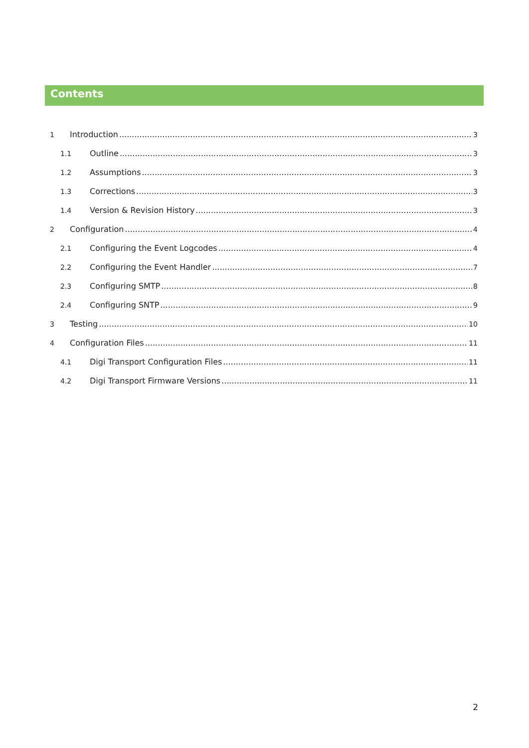Contents
1 Introduction 3
1.1 Outline 3
1.2 Assumptions 3
1.3 Corrections 3
1.4 Version & Revision History 3
2 Configuration 4
2.1 Configuring the Event Logcodes 4
2.2 Configuring the Event Handler 7
2.3 Configuring SMTP 8
2.4 Configuring SNTP 9
3 Testing 10
4 Configuration Files 11
4.1 Digi Transport Configuration Files 11
4.2 Digi Transport Firmware Versions 11
2